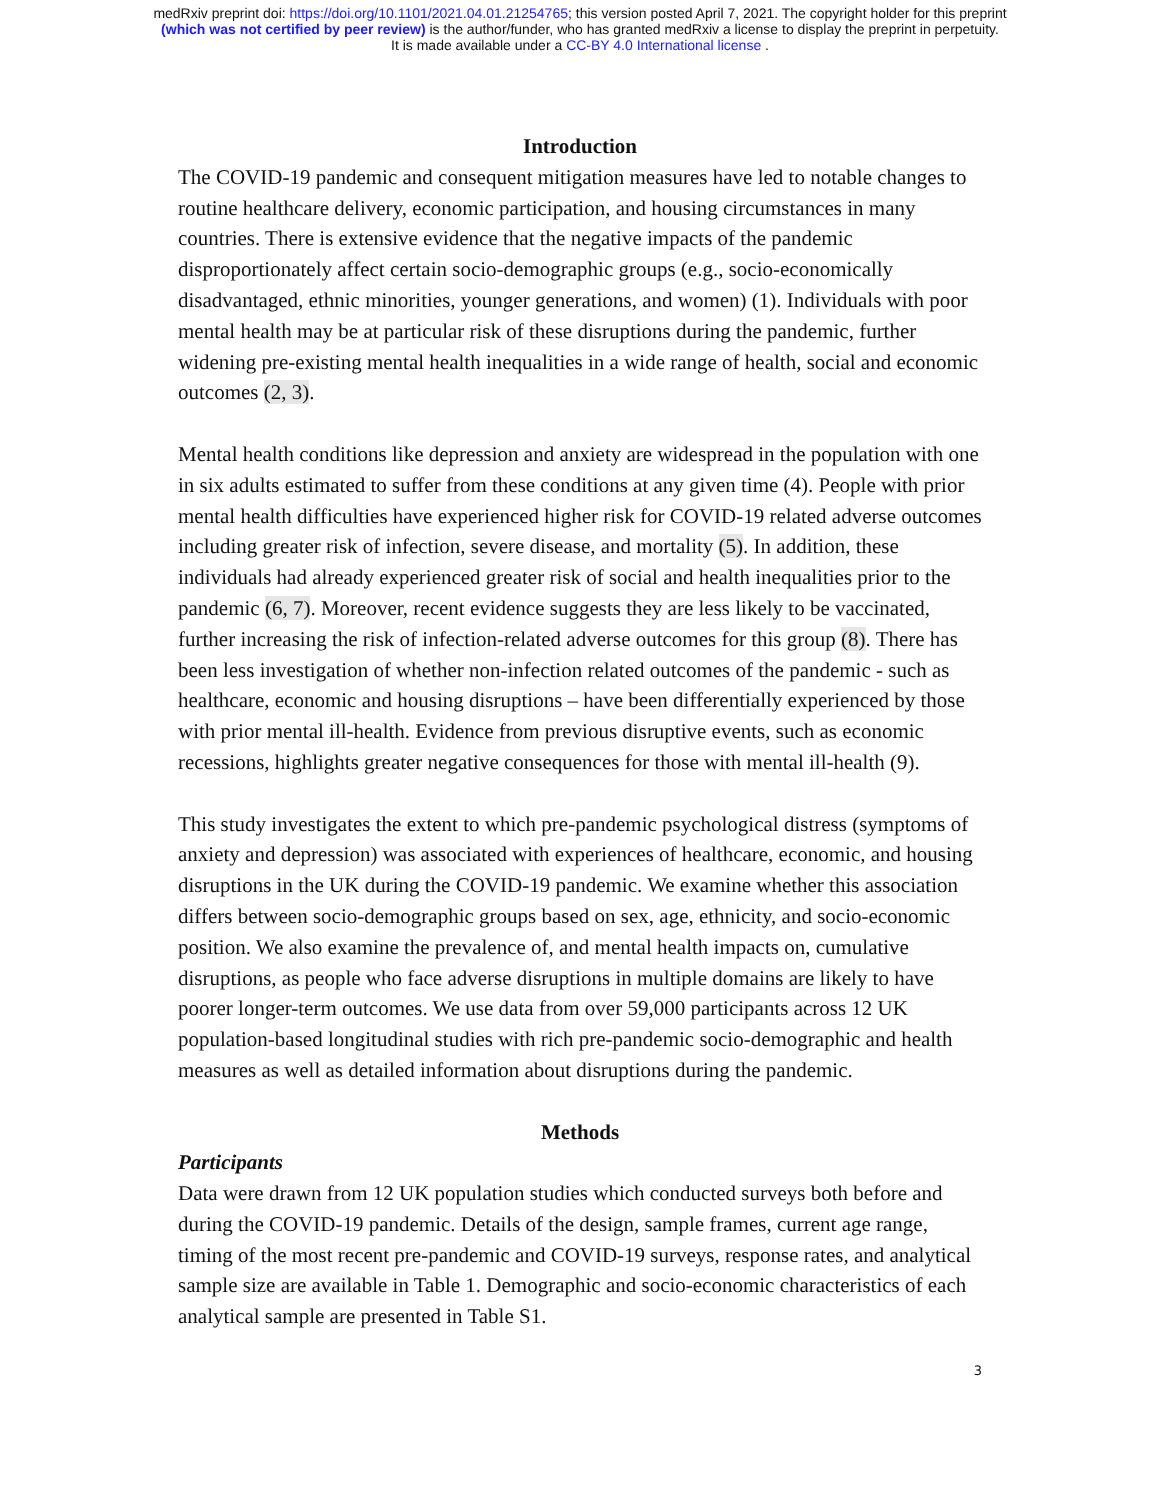medRxiv preprint doi: https://doi.org/10.1101/2021.04.01.21254765; this version posted April 7, 2021. The copyright holder for this preprint
(which was not certified by peer review) is the author/funder, who has granted medRxiv a license to display the preprint in perpetuity.
It is made available under a CC-BY 4.0 International license .
Introduction
The COVID-19 pandemic and consequent mitigation measures have led to notable changes to routine healthcare delivery, economic participation, and housing circumstances in many countries. There is extensive evidence that the negative impacts of the pandemic disproportionately affect certain socio-demographic groups (e.g., socio-economically disadvantaged, ethnic minorities, younger generations, and women) (1). Individuals with poor mental health may be at particular risk of these disruptions during the pandemic, further widening pre-existing mental health inequalities in a wide range of health, social and economic outcomes (2, 3).
Mental health conditions like depression and anxiety are widespread in the population with one in six adults estimated to suffer from these conditions at any given time (4). People with prior mental health difficulties have experienced higher risk for COVID-19 related adverse outcomes including greater risk of infection, severe disease, and mortality (5). In addition, these individuals had already experienced greater risk of social and health inequalities prior to the pandemic (6, 7). Moreover, recent evidence suggests they are less likely to be vaccinated, further increasing the risk of infection-related adverse outcomes for this group (8). There has been less investigation of whether non-infection related outcomes of the pandemic - such as healthcare, economic and housing disruptions – have been differentially experienced by those with prior mental ill-health. Evidence from previous disruptive events, such as economic recessions, highlights greater negative consequences for those with mental ill-health (9).
This study investigates the extent to which pre-pandemic psychological distress (symptoms of anxiety and depression) was associated with experiences of healthcare, economic, and housing disruptions in the UK during the COVID-19 pandemic. We examine whether this association differs between socio-demographic groups based on sex, age, ethnicity, and socio-economic position. We also examine the prevalence of, and mental health impacts on, cumulative disruptions, as people who face adverse disruptions in multiple domains are likely to have poorer longer-term outcomes. We use data from over 59,000 participants across 12 UK population-based longitudinal studies with rich pre-pandemic socio-demographic and health measures as well as detailed information about disruptions during the pandemic.
Methods
Participants
Data were drawn from 12 UK population studies which conducted surveys both before and during the COVID-19 pandemic. Details of the design, sample frames, current age range, timing of the most recent pre-pandemic and COVID-19 surveys, response rates, and analytical sample size are available in Table 1. Demographic and socio-economic characteristics of each analytical sample are presented in Table S1.
3